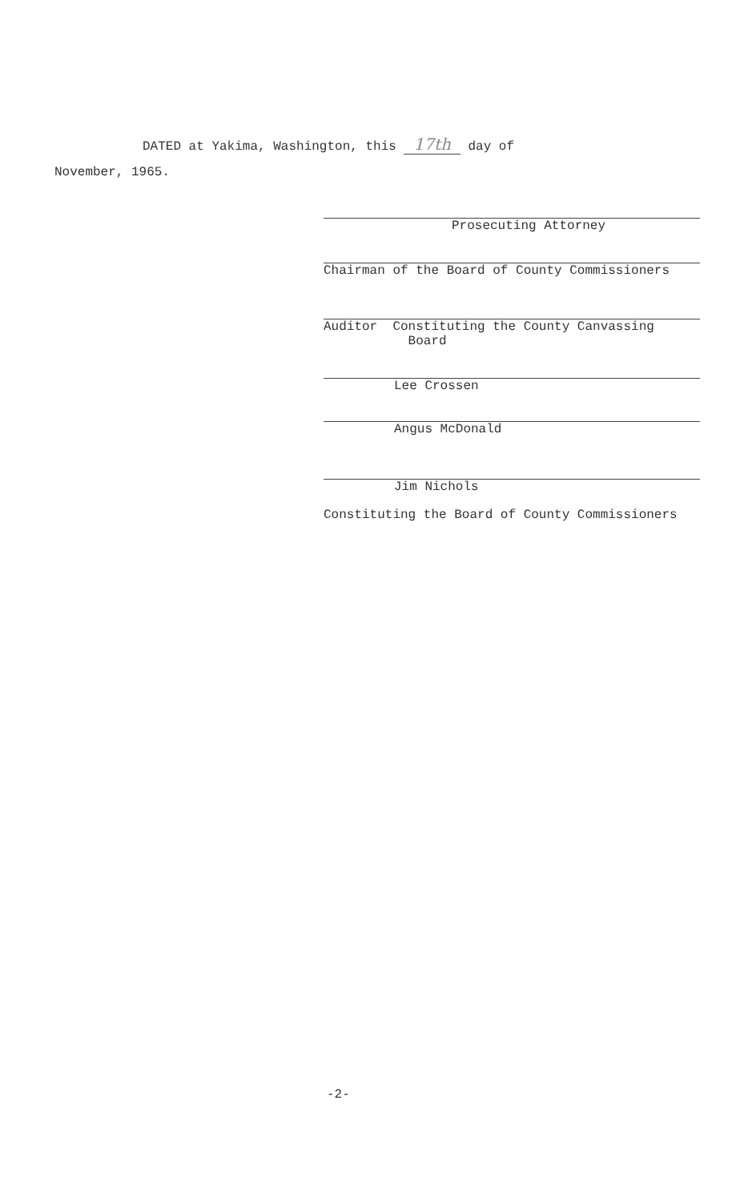DATED at Yakima, Washington, this 17th day of
November, 1965.
Prosecuting Attorney
Chairman of the Board of County Commissioners
Auditor Constituting the County Canvassing
Board
Lee Crossen
Angus McDonald
Jim Nichols
Constituting the Board of County Commissioners
-2-